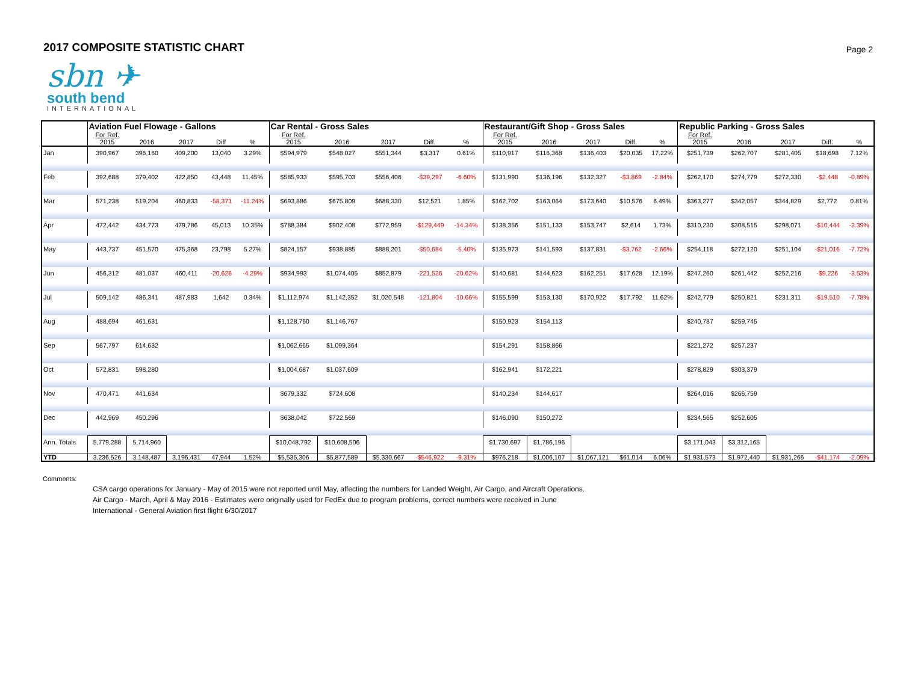2017 COMPOSITE STATISTIC CHART
Page 2
sbn ✈
south bend
INTERNATIONAL
| | Aviation Fuel Flowage - Gallons | | | | | Car Rental - Gross Sales | | | | | Restaurant/Gift Shop - Gross Sales | | | | | Republic Parking - Gross Sales | | | | |
| --- | --- | --- | --- | --- | --- | --- | --- | --- | --- | --- | --- | --- | --- | --- | --- | --- | --- | --- | --- | --- |
| | For Ref. | | | | | For Ref. | | | | | For Ref. | | | | | For Ref. | | | | |
| | 2015 | 2016 | 2017 | Diff | % | 2015 | 2016 | 2017 | Diff. | % | 2015 | 2016 | 2017 | Diff. | % | 2015 | 2016 | 2017 | Diff. | % |
| Jan | 390,967 | 396,160 | 409,200 | 13,040 | 3.29% | $594,979 | $548,027 | $551,344 | $3,317 | 0.61% | $110,917 | $116,368 | $136,403 | $20,035 | 17.22% | $251,739 | $262,707 | $281,405 | $18,698 | 7.12% |
| Feb | 392,688 | 379,402 | 422,850 | 43,448 | 11.45% | $585,933 | $595,703 | $556,406 | -$39,297 | -6.60% | $131,990 | $136,196 | $132,327 | -$3,869 | -2.84% | $262,170 | $274,779 | $272,330 | -$2,448 | -0.89% |
| Mar | 571,238 | 519,204 | 460,833 | -58,371 | -11.24% | $693,886 | $675,809 | $688,330 | $12,521 | 1.85% | $162,702 | $163,064 | $173,640 | $10,576 | 6.49% | $363,277 | $342,057 | $344,829 | $2,772 | 0.81% |
| Apr | 472,442 | 434,773 | 479,786 | 45,013 | 10.35% | $788,384 | $902,408 | $772,959 | -$129,449 | -14.34% | $138,356 | $151,133 | $153,747 | $2,614 | 1.73% | $310,230 | $308,515 | $298,071 | -$10,444 | -3.39% |
| May | 443,737 | 451,570 | 475,368 | 23,798 | 5.27% | $824,157 | $938,885 | $888,201 | -$50,684 | -5.40% | $135,973 | $141,593 | $137,831 | -$3,762 | -2.66% | $254,118 | $272,120 | $251,104 | -$21,016 | -7.72% |
| Jun | 456,312 | 481,037 | 460,411 | -20,626 | -4.29% | $934,993 | $1,074,405 | $852,879 | -221,526 | -20.62% | $140,681 | $144,623 | $162,251 | $17,628 | 12.19% | $247,260 | $261,442 | $252,216 | -$9,226 | -3.53% |
| Jul | 509,142 | 486,341 | 487,983 | 1,642 | 0.34% | $1,112,974 | $1,142,352 | $1,020,548 | -121,804 | -10.66% | $155,599 | $153,130 | $170,922 | $17,792 | 11.62% | $242,779 | $250,821 | $231,311 | -$19,510 | -7.78% |
| Aug | 488,694 | 461,631 | | | | $1,128,760 | $1,146,767 | | | | $150,923 | $154,113 | | | | $240,787 | $259,745 | | | |
| Sep | 567,797 | 614,632 | | | | $1,062,665 | $1,099,364 | | | | $154,291 | $158,866 | | | | $221,272 | $257,237 | | | |
| Oct | 572,831 | 598,280 | | | | $1,004,687 | $1,037,609 | | | | $162,941 | $172,221 | | | | $278,829 | $303,379 | | | |
| Nov | 470,471 | 441,634 | | | | $679,332 | $724,608 | | | | $140,234 | $144,617 | | | | $264,016 | $266,759 | | | |
| Dec | 442,969 | 450,296 | | | | $638,042 | $722,569 | | | | $146,090 | $150,272 | | | | $234,565 | $252,605 | | | |
| Ann. Totals | 5,779,288 | 5,714,960 | | | | $10,048,792 | $10,608,506 | | | | $1,730,697 | $1,786,196 | | | | $3,171,043 | $3,312,165 | | | |
| YTD | 3,236,526 | 3,148,487 | 3,196,431 | 47,944 | 1.52% | $5,535,306 | $5,877,589 | $5,330,667 | -$546,922 | -9.31% | $976,218 | $1,006,107 | $1,067,121 | $61,014 | 6.06% | $1,931,573 | $1,972,440 | $1,931,266 | -$41,174 | -2.09% |
Comments:
CSA cargo operations for January - May of 2015 were not reported until May, affecting the numbers for Landed Weight, Air Cargo, and Aircraft Operations.
Air Cargo - March, April & May 2016 - Estimates were originally used for FedEx due to program problems, correct numbers were received in June
International - General Aviation first flight 6/30/2017